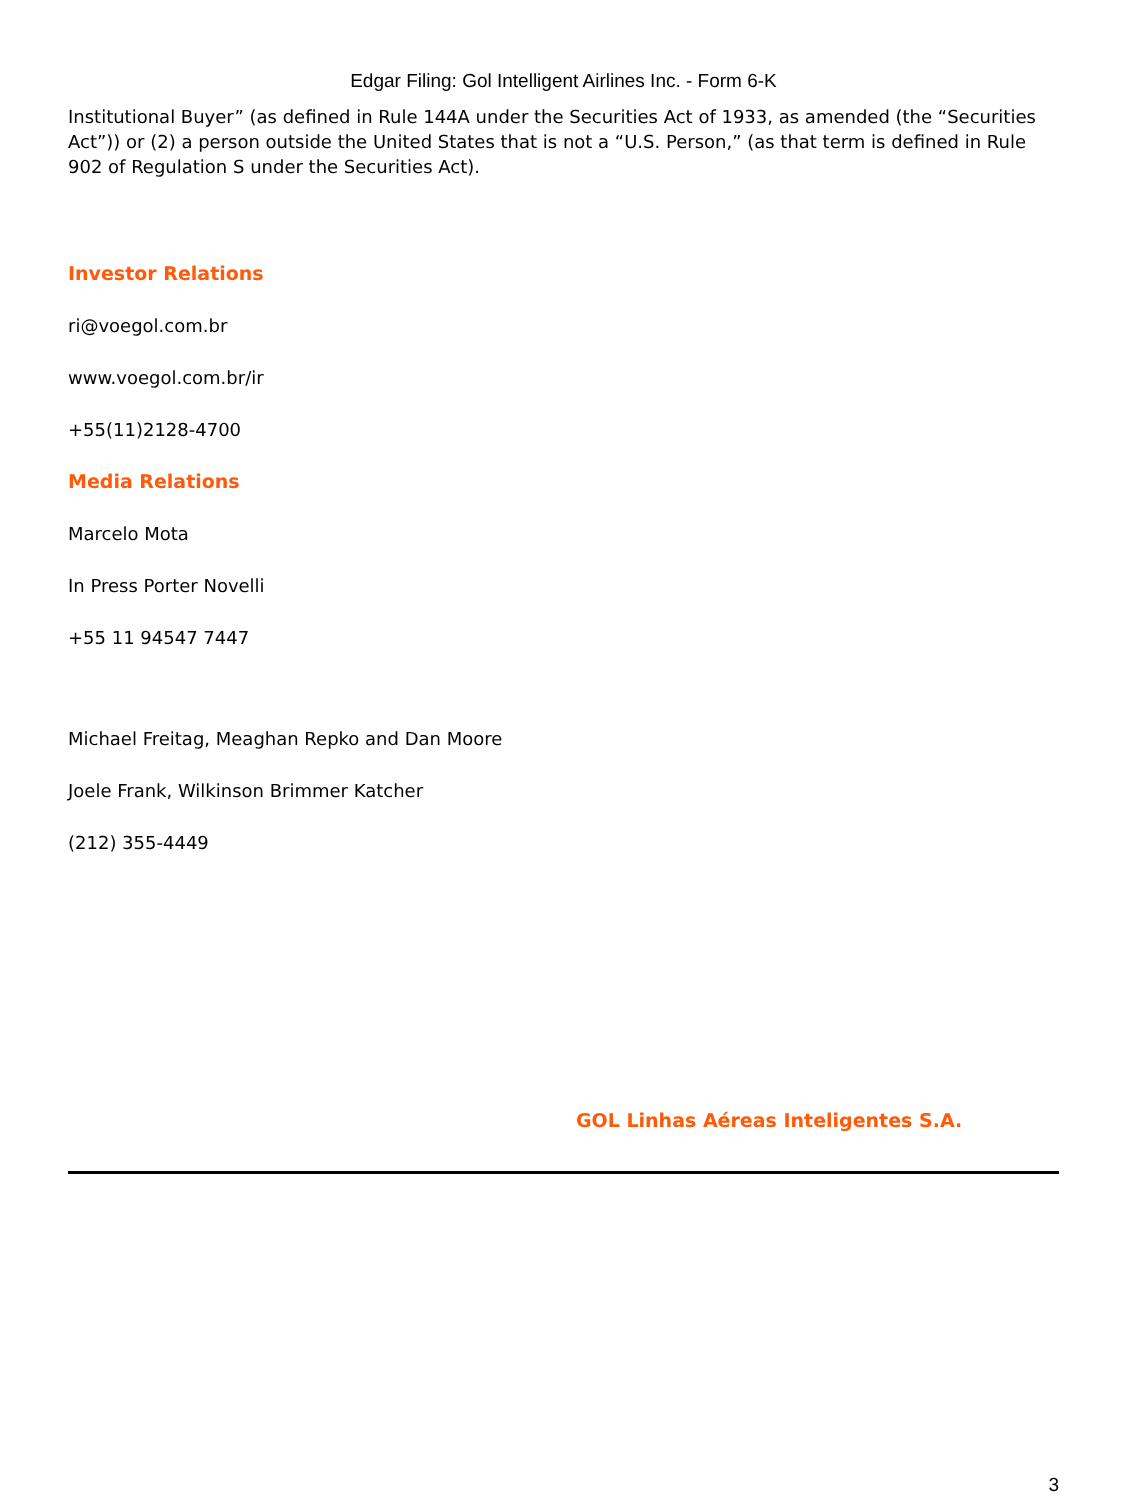Edgar Filing: Gol Intelligent Airlines Inc. - Form 6-K
Institutional Buyer” (as defined in Rule 144A under the Securities Act of 1933, as amended (the “Securities Act”)) or (2) a person outside the United States that is not a “U.S. Person,” (as that term is defined in Rule 902 of Regulation S under the Securities Act).
Investor Relations
ri@voegol.com.br
www.voegol.com.br/ir
+55(11)2128-4700
Media Relations
Marcelo Mota
In Press Porter Novelli
+55 11 94547 7447
Michael Freitag, Meaghan Repko and Dan Moore
Joele Frank, Wilkinson Brimmer Katcher
(212) 355-4449
GOL Linhas Aéreas Inteligentes S.A.
3